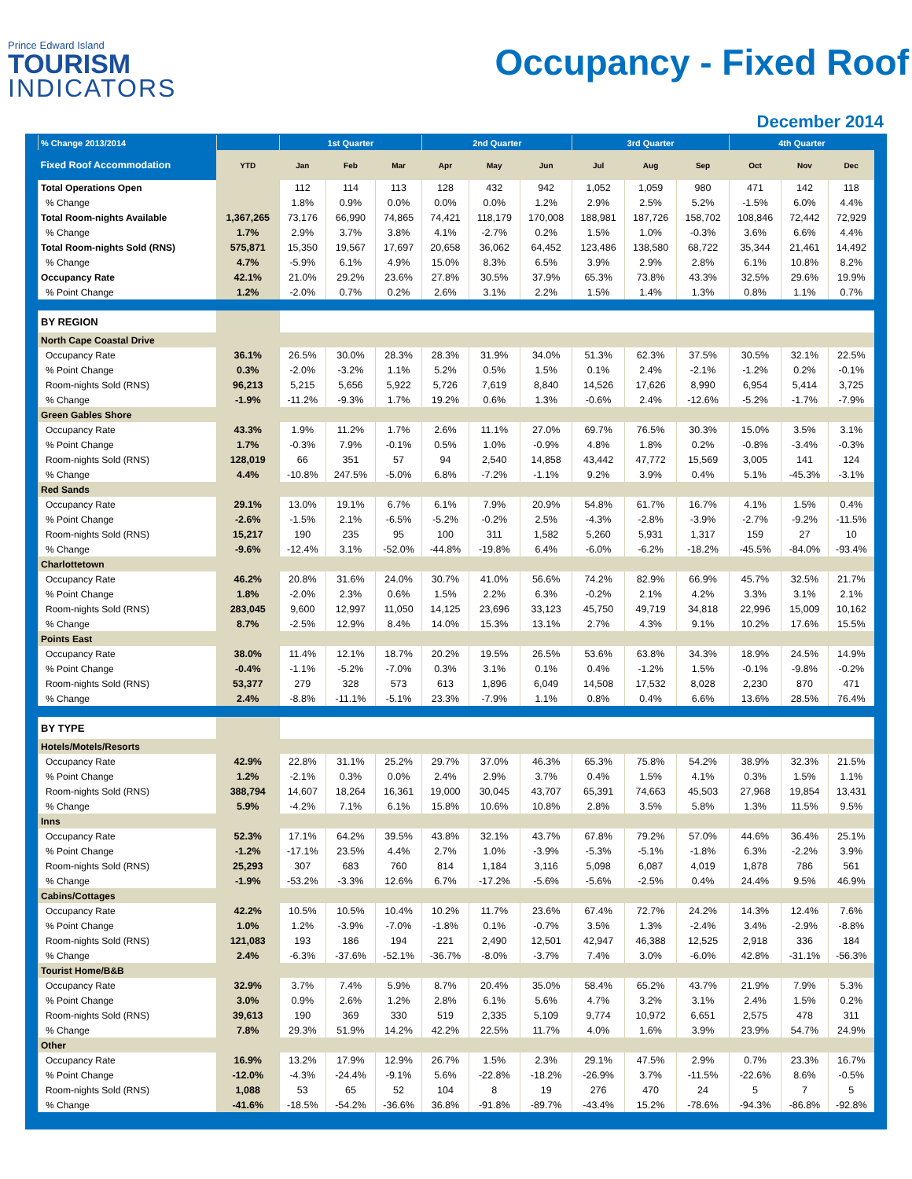Prince Edward Island
TOURISM
INDICATORS
Occupancy - Fixed Roof
December 2014
| % Change 2013/2014 | | 1st Quarter | | | 2nd Quarter | | | 3rd Quarter | | | 4th Quarter | | |
| --- | --- | --- | --- | --- | --- | --- | --- | --- | --- | --- | --- | --- | --- |
| Fixed Roof Accommodation | YTD | Jan | Feb | Mar | Apr | May | Jun | Jul | Aug | Sep | Oct | Nov | Dec |
| Total Operations Open | | 112 | 114 | 113 | 128 | 432 | 942 | 1,052 | 1,059 | 980 | 471 | 142 | 118 |
| % Change | | 1.8% | 0.9% | 0.0% | 0.0% | 0.0% | 1.2% | 2.9% | 2.5% | 5.2% | -1.5% | 6.0% | 4.4% |
| Total Room-nights Available | 1,367,265 | 73,176 | 66,990 | 74,865 | 74,421 | 118,179 | 170,008 | 188,981 | 187,726 | 158,702 | 108,846 | 72,442 | 72,929 |
| % Change | 1.7% | 2.9% | 3.7% | 3.8% | 4.1% | -2.7% | 0.2% | 1.5% | 1.0% | -0.3% | 3.6% | 6.6% | 4.4% |
| Total Room-nights Sold (RNS) | 575,871 | 15,350 | 19,567 | 17,697 | 20,658 | 36,062 | 64,452 | 123,486 | 138,580 | 68,722 | 35,344 | 21,461 | 14,492 |
| % Change | 4.7% | -5.9% | 6.1% | 4.9% | 15.0% | 8.3% | 6.5% | 3.9% | 2.9% | 2.8% | 6.1% | 10.8% | 8.2% |
| Occupancy Rate | 42.1% | 21.0% | 29.2% | 23.6% | 27.8% | 30.5% | 37.9% | 65.3% | 73.8% | 43.3% | 32.5% | 29.6% | 19.9% |
| % Point Change | 1.2% | -2.0% | 0.7% | 0.2% | 2.6% | 3.1% | 2.2% | 1.5% | 1.4% | 1.3% | 0.8% | 1.1% | 0.7% |
| BY REGION | | | | | | | | | | | | | |
| North Cape Coastal Drive | | | | | | | | | | | | | |
| Occupancy Rate | 36.1% | 26.5% | 30.0% | 28.3% | 28.3% | 31.9% | 34.0% | 51.3% | 62.3% | 37.5% | 30.5% | 32.1% | 22.5% |
| % Point Change | 0.3% | -2.0% | -3.2% | 1.1% | 5.2% | 0.5% | 1.5% | 0.1% | 2.4% | -2.1% | -1.2% | 0.2% | -0.1% |
| Room-nights Sold (RNS) | 96,213 | 5,215 | 5,656 | 5,922 | 5,726 | 7,619 | 8,840 | 14,526 | 17,626 | 8,990 | 6,954 | 5,414 | 3,725 |
| % Change | -1.9% | -11.2% | -9.3% | 1.7% | 19.2% | 0.6% | 1.3% | -0.6% | 2.4% | -12.6% | -5.2% | -1.7% | -7.9% |
| Green Gables Shore | | | | | | | | | | | | | |
| Occupancy Rate | 43.3% | 1.9% | 11.2% | 1.7% | 2.6% | 11.1% | 27.0% | 69.7% | 76.5% | 30.3% | 15.0% | 3.5% | 3.1% |
| % Point Change | 1.7% | -0.3% | 7.9% | -0.1% | 0.5% | 1.0% | -0.9% | 4.8% | 1.8% | 0.2% | -0.8% | -3.4% | -0.3% |
| Room-nights Sold (RNS) | 128,019 | 66 | 351 | 57 | 94 | 2,540 | 14,858 | 43,442 | 47,772 | 15,569 | 3,005 | 141 | 124 |
| % Change | 4.4% | -10.8% | 247.5% | -5.0% | 6.8% | -7.2% | -1.1% | 9.2% | 3.9% | 0.4% | 5.1% | -45.3% | -3.1% |
| Red Sands | | | | | | | | | | | | | |
| Occupancy Rate | 29.1% | 13.0% | 19.1% | 6.7% | 6.1% | 7.9% | 20.9% | 54.8% | 61.7% | 16.7% | 4.1% | 1.5% | 0.4% |
| % Point Change | -2.6% | -1.5% | 2.1% | -6.5% | -5.2% | -0.2% | 2.5% | -4.3% | -2.8% | -3.9% | -2.7% | -9.2% | -11.5% |
| Room-nights Sold (RNS) | 15,217 | 190 | 235 | 95 | 100 | 311 | 1,582 | 5,260 | 5,931 | 1,317 | 159 | 27 | 10 |
| % Change | -9.6% | -12.4% | 3.1% | -52.0% | -44.8% | -19.8% | 6.4% | -6.0% | -6.2% | -18.2% | -45.5% | -84.0% | -93.4% |
| Charlottetown | | | | | | | | | | | | | |
| Occupancy Rate | 46.2% | 20.8% | 31.6% | 24.0% | 30.7% | 41.0% | 56.6% | 74.2% | 82.9% | 66.9% | 45.7% | 32.5% | 21.7% |
| % Point Change | 1.8% | -2.0% | 2.3% | 0.6% | 1.5% | 2.2% | 6.3% | -0.2% | 2.1% | 4.2% | 3.3% | 3.1% | 2.1% |
| Room-nights Sold (RNS) | 283,045 | 9,600 | 12,997 | 11,050 | 14,125 | 23,696 | 33,123 | 45,750 | 49,719 | 34,818 | 22,996 | 15,009 | 10,162 |
| % Change | 8.7% | -2.5% | 12.9% | 8.4% | 14.0% | 15.3% | 13.1% | 2.7% | 4.3% | 9.1% | 10.2% | 17.6% | 15.5% |
| Points East | | | | | | | | | | | | | |
| Occupancy Rate | 38.0% | 11.4% | 12.1% | 18.7% | 20.2% | 19.5% | 26.5% | 53.6% | 63.8% | 34.3% | 18.9% | 24.5% | 14.9% |
| % Point Change | -0.4% | -1.1% | -5.2% | -7.0% | 0.3% | 3.1% | 0.1% | 0.4% | -1.2% | 1.5% | -0.1% | -9.8% | -0.2% |
| Room-nights Sold (RNS) | 53,377 | 279 | 328 | 573 | 613 | 1,896 | 6,049 | 14,508 | 17,532 | 8,028 | 2,230 | 870 | 471 |
| % Change | 2.4% | -8.8% | -11.1% | -5.1% | 23.3% | -7.9% | 1.1% | 0.8% | 0.4% | 6.6% | 13.6% | 28.5% | 76.4% |
| BY TYPE | | | | | | | | | | | | | |
| Hotels/Motels/Resorts | | | | | | | | | | | | | |
| Occupancy Rate | 42.9% | 22.8% | 31.1% | 25.2% | 29.7% | 37.0% | 46.3% | 65.3% | 75.8% | 54.2% | 38.9% | 32.3% | 21.5% |
| % Point Change | 1.2% | -2.1% | 0.3% | 0.0% | 2.4% | 2.9% | 3.7% | 0.4% | 1.5% | 4.1% | 0.3% | 1.5% | 1.1% |
| Room-nights Sold (RNS) | 388,794 | 14,607 | 18,264 | 16,361 | 19,000 | 30,045 | 43,707 | 65,391 | 74,663 | 45,503 | 27,968 | 19,854 | 13,431 |
| % Change | 5.9% | -4.2% | 7.1% | 6.1% | 15.8% | 10.6% | 10.8% | 2.8% | 3.5% | 5.8% | 1.3% | 11.5% | 9.5% |
| Inns | | | | | | | | | | | | | |
| Occupancy Rate | 52.3% | 17.1% | 64.2% | 39.5% | 43.8% | 32.1% | 43.7% | 67.8% | 79.2% | 57.0% | 44.6% | 36.4% | 25.1% |
| % Point Change | -1.2% | -17.1% | 23.5% | 4.4% | 2.7% | 1.0% | -3.9% | -5.3% | -5.1% | -1.8% | 6.3% | -2.2% | 3.9% |
| Room-nights Sold (RNS) | 25,293 | 307 | 683 | 760 | 814 | 1,184 | 3,116 | 5,098 | 6,087 | 4,019 | 1,878 | 786 | 561 |
| % Change | -1.9% | -53.2% | -3.3% | 12.6% | 6.7% | -17.2% | -5.6% | -5.6% | -2.5% | 0.4% | 24.4% | 9.5% | 46.9% |
| Cabins/Cottages | | | | | | | | | | | | | |
| Occupancy Rate | 42.2% | 10.5% | 10.5% | 10.4% | 10.2% | 11.7% | 23.6% | 67.4% | 72.7% | 24.2% | 14.3% | 12.4% | 7.6% |
| % Point Change | 1.0% | 1.2% | -3.9% | -7.0% | -1.8% | 0.1% | -0.7% | 3.5% | 1.3% | -2.4% | 3.4% | -2.9% | -8.8% |
| Room-nights Sold (RNS) | 121,083 | 193 | 186 | 194 | 221 | 2,490 | 12,501 | 42,947 | 46,388 | 12,525 | 2,918 | 336 | 184 |
| % Change | 2.4% | -6.3% | -37.6% | -52.1% | -36.7% | -8.0% | -3.7% | 7.4% | 3.0% | -6.0% | 42.8% | -31.1% | -56.3% |
| Tourist Home/B&B | | | | | | | | | | | | | |
| Occupancy Rate | 32.9% | 3.7% | 7.4% | 5.9% | 8.7% | 20.4% | 35.0% | 58.4% | 65.2% | 43.7% | 21.9% | 7.9% | 5.3% |
| % Point Change | 3.0% | 0.9% | 2.6% | 1.2% | 2.8% | 6.1% | 5.6% | 4.7% | 3.2% | 3.1% | 2.4% | 1.5% | 0.2% |
| Room-nights Sold (RNS) | 39,613 | 190 | 369 | 330 | 519 | 2,335 | 5,109 | 9,774 | 10,972 | 6,651 | 2,575 | 478 | 311 |
| % Change | 7.8% | 29.3% | 51.9% | 14.2% | 42.2% | 22.5% | 11.7% | 4.0% | 1.6% | 3.9% | 23.9% | 54.7% | 24.9% |
| Other | | | | | | | | | | | | | |
| Occupancy Rate | 16.9% | 13.2% | 17.9% | 12.9% | 26.7% | 1.5% | 2.3% | 29.1% | 47.5% | 2.9% | 0.7% | 23.3% | 16.7% |
| % Point Change | -12.0% | -4.3% | -24.4% | -9.1% | 5.6% | -22.8% | -18.2% | -26.9% | 3.7% | -11.5% | -22.6% | 8.6% | -0.5% |
| Room-nights Sold (RNS) | 1,088 | 53 | 65 | 52 | 104 | 8 | 19 | 276 | 470 | 24 | 5 | 7 | 5 |
| % Change | -41.6% | -18.5% | -54.2% | -36.6% | 36.8% | -91.8% | -89.7% | -43.4% | 15.2% | -78.6% | -94.3% | -86.8% | -92.8% |